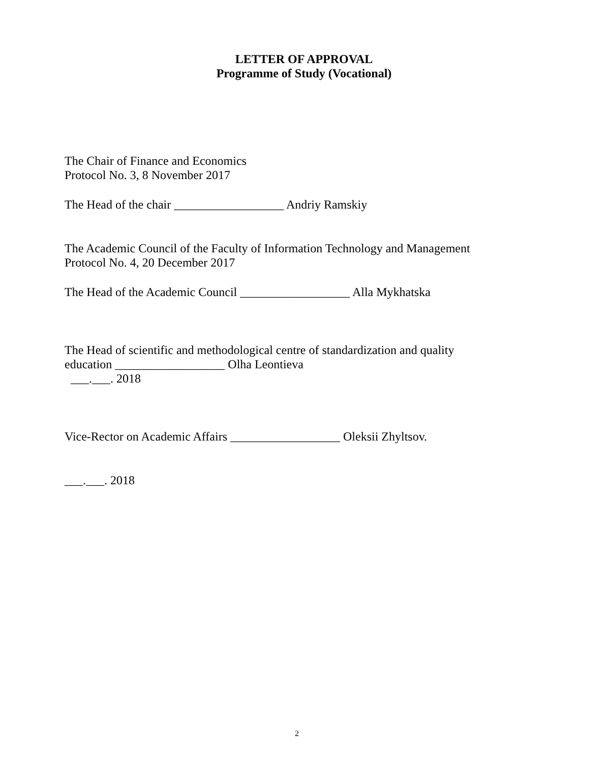LETTER OF APPROVAL
Programme of Study (Vocational)
The Chair of Finance and Economics
Protocol No. 3, 8 November 2017
The Head of the chair __________________ Andriy Ramskiy
The Academic Council of the Faculty of Information Technology and Management
Protocol No. 4, 20 December 2017
The Head of the Academic Council __________________ Alla Mykhatska
The Head of scientific and methodological centre of standardization and quality
education __________________ Olha Leontieva
___.___. 2018
Vice-Rector on Academic Affairs __________________ Oleksii Zhyltsov.
___.___. 2018
2